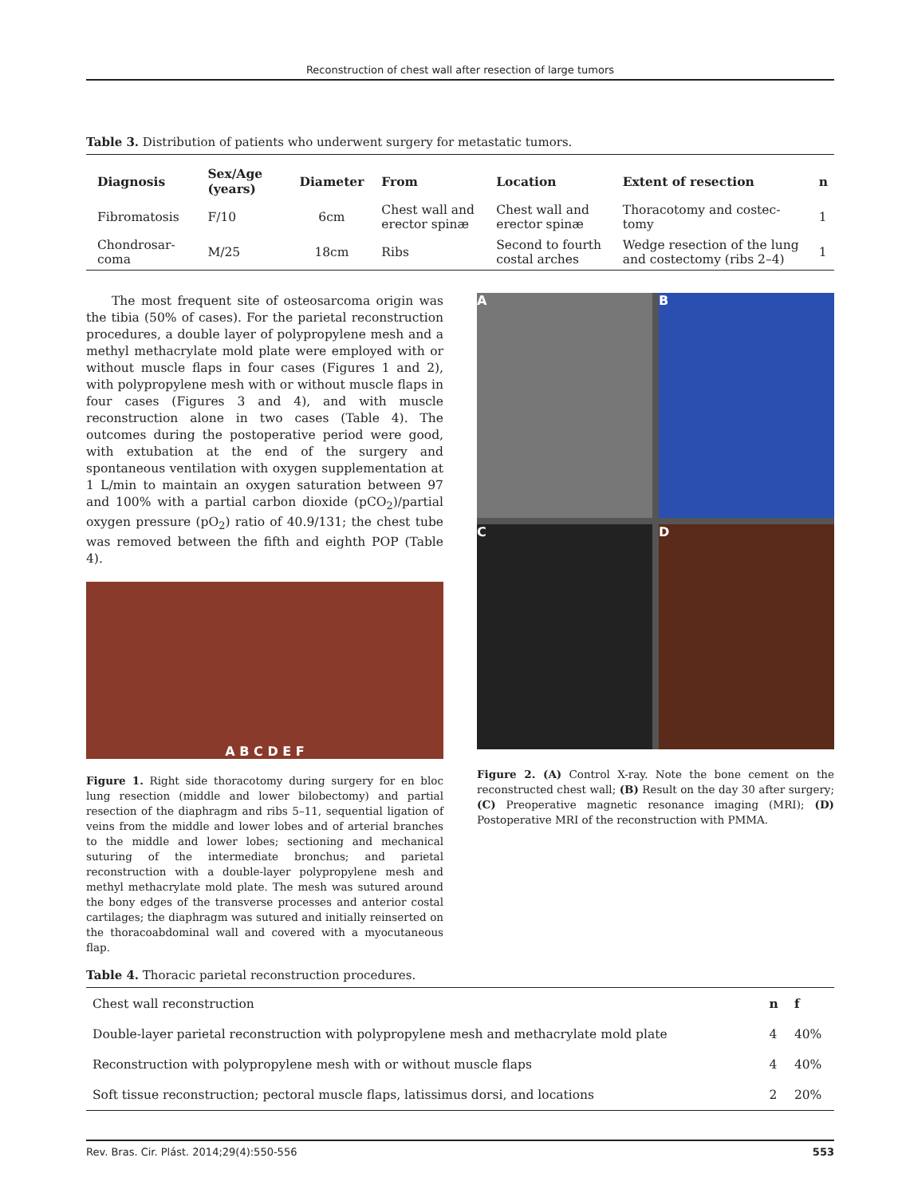Reconstruction of chest wall after resection of large tumors
Table 3. Distribution of patients who underwent surgery for metastatic tumors.
| Diagnosis | Sex/Age (years) | Diameter | From | Location | Extent of resection | n |
| --- | --- | --- | --- | --- | --- | --- |
| Fibromatosis | F/10 | 6cm | Chest wall and erector spinæ | Chest wall and erector spinæ | Thoracotomy and costec-tomy | 1 |
| Chondrosar-coma | M/25 | 18cm | Ribs | Second to fourth costal arches | Wedge resection of the lung and costectomy (ribs 2–4) | 1 |
The most frequent site of osteosarcoma origin was the tibia (50% of cases). For the parietal reconstruction procedures, a double layer of polypropylene mesh and a methyl methacrylate mold plate were employed with or without muscle flaps in four cases (Figures 1 and 2), with polypropylene mesh with or without muscle flaps in four cases (Figures 3 and 4), and with muscle reconstruction alone in two cases (Table 4). The outcomes during the postoperative period were good, with extubation at the end of the surgery and spontaneous ventilation with oxygen supplementation at 1 L/min to maintain an oxygen saturation between 97 and 100% with a partial carbon dioxide (pCO<sub>2</sub>)/partial oxygen pressure (pO<sub>2</sub>) ratio of 40.9/131; the chest tube was removed between the fifth and eighth POP (Table 4).
A B C D E F
Figure 1. Right side thoracotomy during surgery for en bloc lung resection (middle and lower bilobectomy) and partial resection of the diaphragm and ribs 5–11, sequential ligation of veins from the middle and lower lobes and of arterial branches to the middle and lower lobes; sectioning and mechanical suturing of the intermediate bronchus; and parietal reconstruction with a double-layer polypropylene mesh and methyl methacrylate mold plate. The mesh was sutured around the bony edges of the transverse processes and anterior costal cartilages; the diaphragm was sutured and initially reinserted on the thoracoabdominal wall and covered with a myocutaneous flap.
A
B
C
D
Figure 2. (A) Control X-ray. Note the bone cement on the reconstructed chest wall; (B) Result on the day 30 after surgery; (C) Preoperative magnetic resonance imaging (MRI); (D) Postoperative MRI of the reconstruction with PMMA.
Table 4. Thoracic parietal reconstruction procedures.
| Chest wall reconstruction | n | f |
| Double-layer parietal reconstruction with polypropylene mesh and methacrylate mold plate | 4 | 40% |
| Reconstruction with polypropylene mesh with or without muscle flaps | 4 | 40% |
| Soft tissue reconstruction; pectoral muscle flaps, latissimus dorsi, and locations | 2 | 20% |
Rev. Bras. Cir. Plást. 2014;29(4):550-556 553